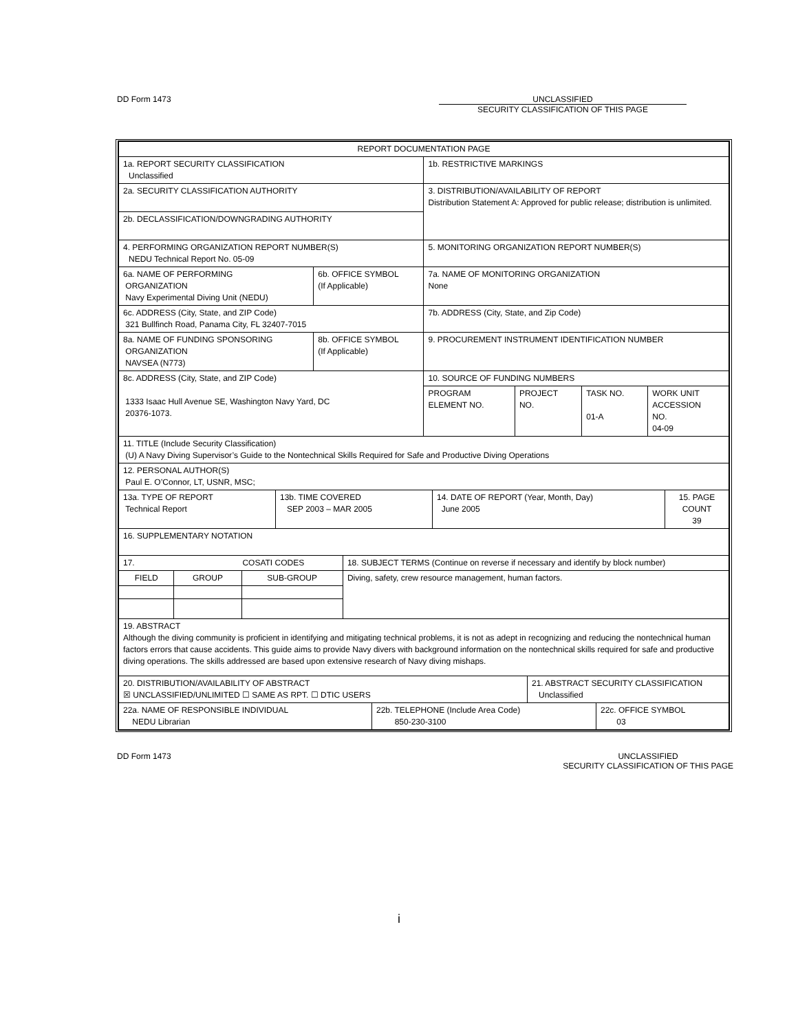DD Form 1473 UNCLASSIFIED
SECURITY CLASSIFICATION OF THIS PAGE
| REPORT DOCUMENTATION PAGE | | |
| 1a. REPORT SECURITY CLASSIFICATION Unclassified | | 1b. RESTRICTIVE MARKINGS |
| 2a. SECURITY CLASSIFICATION AUTHORITY | | 3. DISTRIBUTION/AVAILABILITY OF REPORT Distribution Statement A: Approved for public release; distribution is unlimited. |
| 2b. DECLASSIFICATION/DOWNGRADING AUTHORITY | | |
| 4. PERFORMING ORGANIZATION REPORT NUMBER(S) NEDU Technical Report No. 05-09 | | 5. MONITORING ORGANIZATION REPORT NUMBER(S) |
| 6a. NAME OF PERFORMING ORGANIZATION Navy Experimental Diving Unit (NEDU) | 6b. OFFICE SYMBOL (If Applicable) | 7a. NAME OF MONITORING ORGANIZATION None |
| 6c. ADDRESS (City, State, and ZIP Code) 321 Bullfinch Road, Panama City, FL 32407-7015 | | 7b. ADDRESS (City, State, and Zip Code) |
| 8a. NAME OF FUNDING SPONSORING ORGANIZATION NAVSEA (N773) | 8b. OFFICE SYMBOL (If Applicable) | 9. PROCUREMENT INSTRUMENT IDENTIFICATION NUMBER |
| 8c. ADDRESS (City, State, and ZIP Code) 1333 Isaac Hull Avenue SE, Washington Navy Yard, DC 20376-1073. | | 10. SOURCE OF FUNDING NUMBERS / PROGRAM ELEMENT NO. / PROJECT NO. / TASK NO. 01-A / WORK UNIT ACCESSION NO. 04-09 / |
| 11. TITLE (Include Security Classification) (U) A Navy Diving Supervisor’s Guide to the Nontechnical Skills Required for Safe and Productive Diving Operations | | |
| 12. PERSONAL AUTHOR(S) Paul E. O’Connor, LT, USNR, MSC; | | |
| / 13a. TYPE OF REPORT Technical Report / 13b. TIME COVERED SEP 2003 – MAR 2005 / 14. DATE OF REPORT (Year, Month, Day) June 2005 / 15. PAGE COUNT 39 / | | |
| 16. SUPPLEMENTARY NOTATION | | |
| / 17. COSATI CODES / / / 18. SUBJECT TERMS (Continue on reverse if necessary and identify by block number) / / FIELD / GROUP / SUB-GROUP / Diving, safety, crew resource management, human factors. / | | |
| 19. ABSTRACT Although the diving community is proficient in identifying and mitigating technical problems, it is not as adept in recognizing and reducing the nontechnical human factors errors that cause accidents. This guide aims to provide Navy divers with background information on the nontechnical skills required for safe and productive diving operations. The skills addressed are based upon extensive research of Navy diving mishaps. | | |
| / 20. DISTRIBUTION/AVAILABILITY OF ABSTRACT ☒ UNCLASSIFIED/UNLIMITED ☐ SAME AS RPT. ☐ DTIC USERS / 21. ABSTRACT SECURITY CLASSIFICATION Unclassified / | | |
| / 22a. NAME OF RESPONSIBLE INDIVIDUAL NEDU Librarian / 22b. TELEPHONE (Include Area Code) 850-230-3100 / 22c. OFFICE SYMBOL 03 / | | |
DD Form 1473 UNCLASSIFIED
SECURITY CLASSIFICATION OF THIS PAGE
i